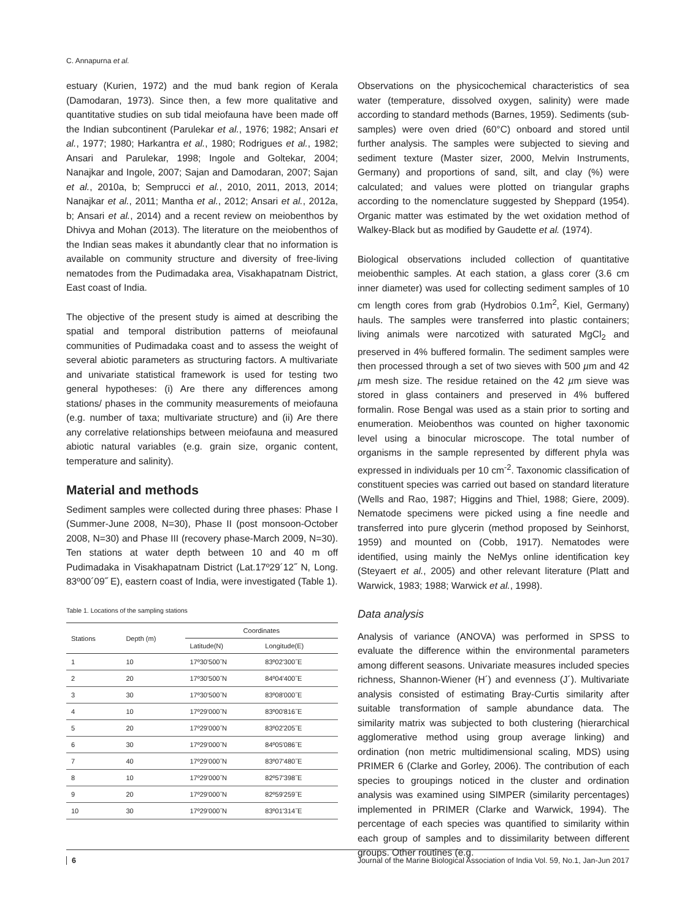C. Annapurna et al.
estuary (Kurien, 1972) and the mud bank region of Kerala (Damodaran, 1973). Since then, a few more qualitative and quantitative studies on sub tidal meiofauna have been made off the Indian subcontinent (Parulekar et al., 1976; 1982; Ansari et al., 1977; 1980; Harkantra et al., 1980; Rodrigues et al., 1982; Ansari and Parulekar, 1998; Ingole and Goltekar, 2004; Nanajkar and Ingole, 2007; Sajan and Damodaran, 2007; Sajan et al., 2010a, b; Semprucci et al., 2010, 2011, 2013, 2014; Nanajkar et al., 2011; Mantha et al., 2012; Ansari et al., 2012a, b; Ansari et al., 2014) and a recent review on meiobenthos by Dhivya and Mohan (2013). The literature on the meiobenthos of the Indian seas makes it abundantly clear that no information is available on community structure and diversity of free-living nematodes from the Pudimadaka area, Visakhapatnam District, East coast of India.
The objective of the present study is aimed at describing the spatial and temporal distribution patterns of meiofaunal communities of Pudimadaka coast and to assess the weight of several abiotic parameters as structuring factors. A multivariate and univariate statistical framework is used for testing two general hypotheses: (i) Are there any differences among stations/ phases in the community measurements of meiofauna (e.g. number of taxa; multivariate structure) and (ii) Are there any correlative relationships between meiofauna and measured abiotic natural variables (e.g. grain size, organic content, temperature and salinity).
Material and methods
Sediment samples were collected during three phases: Phase I (Summer-June 2008, N=30), Phase II (post monsoon-October 2008, N=30) and Phase III (recovery phase-March 2009, N=30). Ten stations at water depth between 10 and 40 m off Pudimadaka in Visakhapatnam District (Lat.17º29´12˝ N, Long. 83º00´09˝ E), eastern coast of India, were investigated (Table 1).
Table 1. Locations of the sampling stations
| Stations | Depth (m) | Coordinates | |
| --- | --- | --- | --- |
| | | Latitude(N) | Longitude(E) |
| 1 | 10 | 17º30'500˝N | 83º02'300˝E |
| 2 | 20 | 17º30'500˝N | 84º04'400˝E |
| 3 | 30 | 17º30'500˝N | 83º08'000˝E |
| 4 | 10 | 17º29'000˝N | 83º00'816˝E |
| 5 | 20 | 17º29'000˝N | 83º02'205˝E |
| 6 | 30 | 17º29'000˝N | 84º05'086˝E |
| 7 | 40 | 17º29'000˝N | 83º07'480˝E |
| 8 | 10 | 17º29'000˝N | 82º57'398˝E |
| 9 | 20 | 17º29'000˝N | 82º59'259˝E |
| 10 | 30 | 17º29'000˝N | 83º01'314˝E |
Observations on the physicochemical characteristics of sea water (temperature, dissolved oxygen, salinity) were made according to standard methods (Barnes, 1959). Sediments (sub-samples) were oven dried (60°C) onboard and stored until further analysis. The samples were subjected to sieving and sediment texture (Master sizer, 2000, Melvin Instruments, Germany) and proportions of sand, silt, and clay (%) were calculated; and values were plotted on triangular graphs according to the nomenclature suggested by Sheppard (1954). Organic matter was estimated by the wet oxidation method of Walkey-Black but as modified by Gaudette et al. (1974).
Biological observations included collection of quantitative meiobenthic samples. At each station, a glass corer (3.6 cm inner diameter) was used for collecting sediment samples of 10 cm length cores from grab (Hydrobios 0.1m<sup>2</sup>, Kiel, Germany) hauls. The samples were transferred into plastic containers; living animals were narcotized with saturated MgCl<sub>2</sub> and preserved in 4% buffered formalin. The sediment samples were then processed through a set of two sieves with 500 µm and 42 µm mesh size. The residue retained on the 42 µm sieve was stored in glass containers and preserved in 4% buffered formalin. Rose Bengal was used as a stain prior to sorting and enumeration. Meiobenthos was counted on higher taxonomic level using a binocular microscope. The total number of organisms in the sample represented by different phyla was expressed in individuals per 10 cm<sup>-2</sup>. Taxonomic classification of constituent species was carried out based on standard literature (Wells and Rao, 1987; Higgins and Thiel, 1988; Giere, 2009). Nematode specimens were picked using a fine needle and transferred into pure glycerin (method proposed by Seinhorst, 1959) and mounted on (Cobb, 1917). Nematodes were identified, using mainly the NeMys online identification key (Steyaert et al., 2005) and other relevant literature (Platt and Warwick, 1983; 1988; Warwick et al., 1998).
Data analysis
Analysis of variance (ANOVA) was performed in SPSS to evaluate the difference within the environmental parameters among different seasons. Univariate measures included species richness, Shannon-Wiener (H´) and evenness (J´). Multivariate analysis consisted of estimating Bray-Curtis similarity after suitable transformation of sample abundance data. The similarity matrix was subjected to both clustering (hierarchical agglomerative method using group average linking) and ordination (non metric multidimensional scaling, MDS) using PRIMER 6 (Clarke and Gorley, 2006). The contribution of each species to groupings noticed in the cluster and ordination analysis was examined using SIMPER (similarity percentages) implemented in PRIMER (Clarke and Warwick, 1994). The percentage of each species was quantified to similarity within each group of samples and to dissimilarity between different groups. Other routines (e.g.
6 Journal of the Marine Biological Association of India Vol. 59, No.1, Jan-Jun 2017